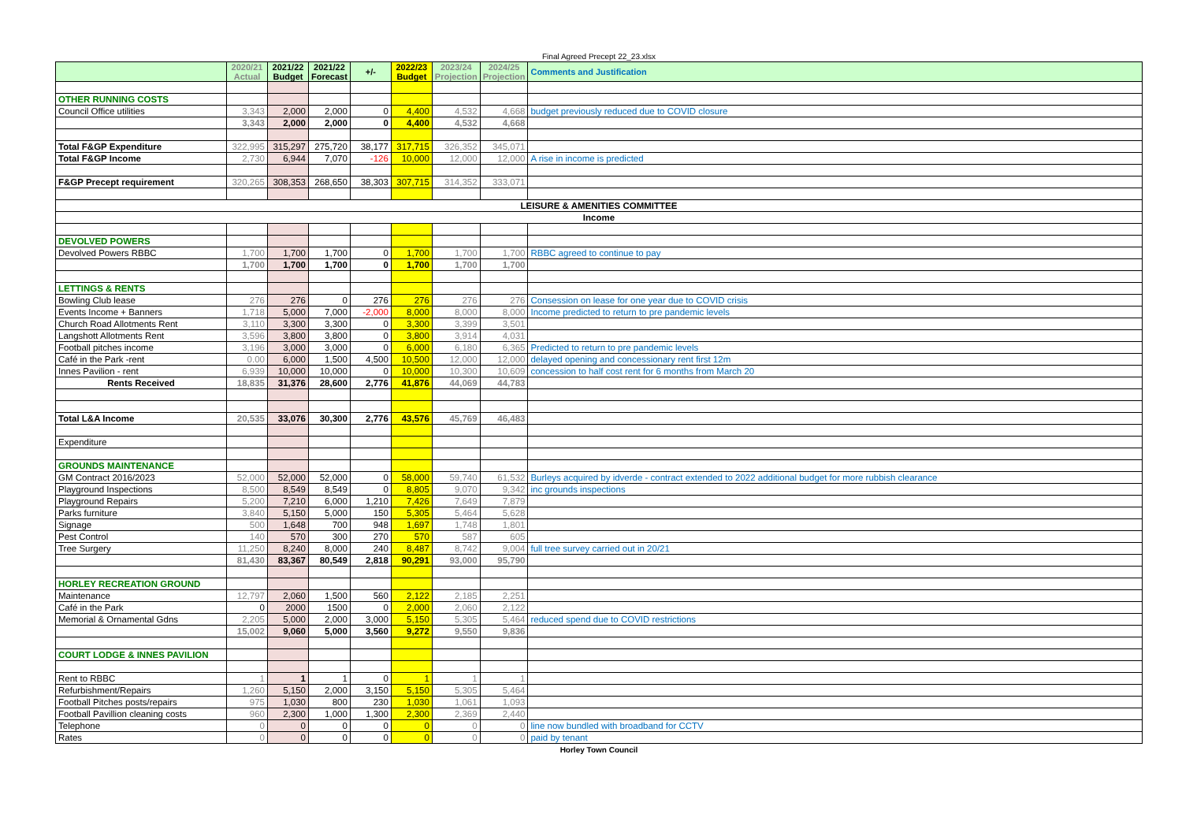Final Agreed Precept 22_23.xlsx
| | 2020/21 Actual | 2021/22 Budget | 2021/22 Forecast | +/- | 2022/23 Budget | 2023/24 Projection | 2024/25 Projection | Comments and Justification |
| --- | --- | --- | --- | --- | --- | --- | --- | --- |
| OTHER RUNNING COSTS | | | | | | | | |
| Council Office utilities | 3,343 | 2,000 | 2,000 | 0 | 4,400 | 4,532 | 4,668 | budget previously reduced due to COVID closure |
| | 3,343 | 2,000 | 2,000 | 0 | 4,400 | 4,532 | 4,668 | |
| Total F&GP Expenditure | 322,995 | 315,297 | 275,720 | 38,177 | 317,715 | 326,352 | 345,071 | |
| Total F&GP Income | 2,730 | 6,944 | 7,070 | -126 | 10,000 | 12,000 | 12,000 | A rise in income is predicted |
| F&GP Precept requirement | 320,265 | 308,353 | 268,650 | 38,303 | 307,715 | 314,352 | 333,071 | |
| LEISURE & AMENITIES COMMITTEE | | | | | | | | |
| Income | | | | | | | | |
| DEVOLVED POWERS | | | | | | | | |
| Devolved Powers RBBC | 1,700 | 1,700 | 1,700 | 0 | 1,700 | 1,700 | 1,700 | RBBC agreed to continue to pay |
| | 1,700 | 1,700 | 1,700 | 0 | 1,700 | 1,700 | 1,700 | |
| LETTINGS & RENTS | | | | | | | | |
| Bowling Club lease | 276 | 276 | 0 | 276 | 276 | 276 | 276 | Consession on lease for one year due to COVID crisis |
| Events Income + Banners | 1,718 | 5,000 | 7,000 | -2,000 | 8,000 | 8,000 | 8,000 | Income predicted to return to pre pandemic levels |
| Church Road Allotments Rent | 3,110 | 3,300 | 3,300 | 0 | 3,300 | 3,399 | 3,501 | |
| Langshott Allotments Rent | 3,596 | 3,800 | 3,800 | 0 | 3,800 | 3,914 | 4,031 | |
| Football pitches income | 3,196 | 3,000 | 3,000 | 0 | 6,000 | 6,180 | 6,365 | Predicted to return to pre pandemic levels |
| Café in the Park -rent | 0.00 | 6,000 | 1,500 | 4,500 | 10,500 | 12,000 | 12,000 | delayed opening and concessionary rent first 12m |
| Innes Pavilion - rent | 6,939 | 10,000 | 10,000 | 0 | 10,000 | 10,300 | 10,609 | concession to half cost rent for 6 months from March 20 |
| Rents Received | 18,835 | 31,376 | 28,600 | 2,776 | 41,876 | 44,069 | 44,783 | |
| Total L&A Income | 20,535 | 33,076 | 30,300 | 2,776 | 43,576 | 45,769 | 46,483 | |
| Expenditure | | | | | | | | |
| GROUNDS MAINTENANCE | | | | | | | | |
| GM Contract 2016/2023 | 52,000 | 52,000 | 52,000 | 0 | 58,000 | 59,740 | 61,532 | Burleys acquired by idverde - contract extended to 2022 additional budget for more rubbish clearance |
| Playground Inspections | 8,500 | 8,549 | 8,549 | 0 | 8,805 | 9,070 | 9,342 | inc grounds inspections |
| Playground Repairs | 5,200 | 7,210 | 6,000 | 1,210 | 7,426 | 7,649 | 7,879 | |
| Parks furniture | 3,840 | 5,150 | 5,000 | 150 | 5,305 | 5,464 | 5,628 | |
| Signage | 500 | 1,648 | 700 | 948 | 1,697 | 1,748 | 1,801 | |
| Pest Control | 140 | 570 | 300 | 270 | 570 | 587 | 605 | |
| Tree Surgery | 11,250 | 8,240 | 8,000 | 240 | 8,487 | 8,742 | 9,004 | full tree survey carried out in 20/21 |
| | 81,430 | 83,367 | 80,549 | 2,818 | 90,291 | 93,000 | 95,790 | |
| HORLEY RECREATION GROUND | | | | | | | | |
| Maintenance | 12,797 | 2,060 | 1,500 | 560 | 2,122 | 2,185 | 2,251 | |
| Café in the Park | 0 | 2000 | 1500 | 0 | 2,000 | 2,060 | 2,122 | |
| Memorial & Ornamental Gdns | 2,205 | 5,000 | 2,000 | 3,000 | 5,150 | 5,305 | 5,464 | reduced spend due to COVID restrictions |
| | 15,002 | 9,060 | 5,000 | 3,560 | 9,272 | 9,550 | 9,836 | |
| COURT LODGE & INNES PAVILION | | | | | | | | |
| Rent to RBBC | 1 | 1 | 1 | 0 | 1 | 1 | 1 | |
| Refurbishment/Repairs | 1,260 | 5,150 | 2,000 | 3,150 | 5,150 | 5,305 | 5,464 | |
| Football Pitches posts/repairs | 975 | 1,030 | 800 | 230 | 1,030 | 1,061 | 1,093 | |
| Football Pavillion cleaning costs | 960 | 2,300 | 1,000 | 1,300 | 2,300 | 2,369 | 2,440 | |
| Telephone | 0 | 0 | 0 | 0 | 0 | 0 | 0 | line now bundled with broadband for CCTV |
| Rates | 0 | 0 | 0 | 0 | 0 | 0 | 0 | paid by tenant |
Horley Town Council